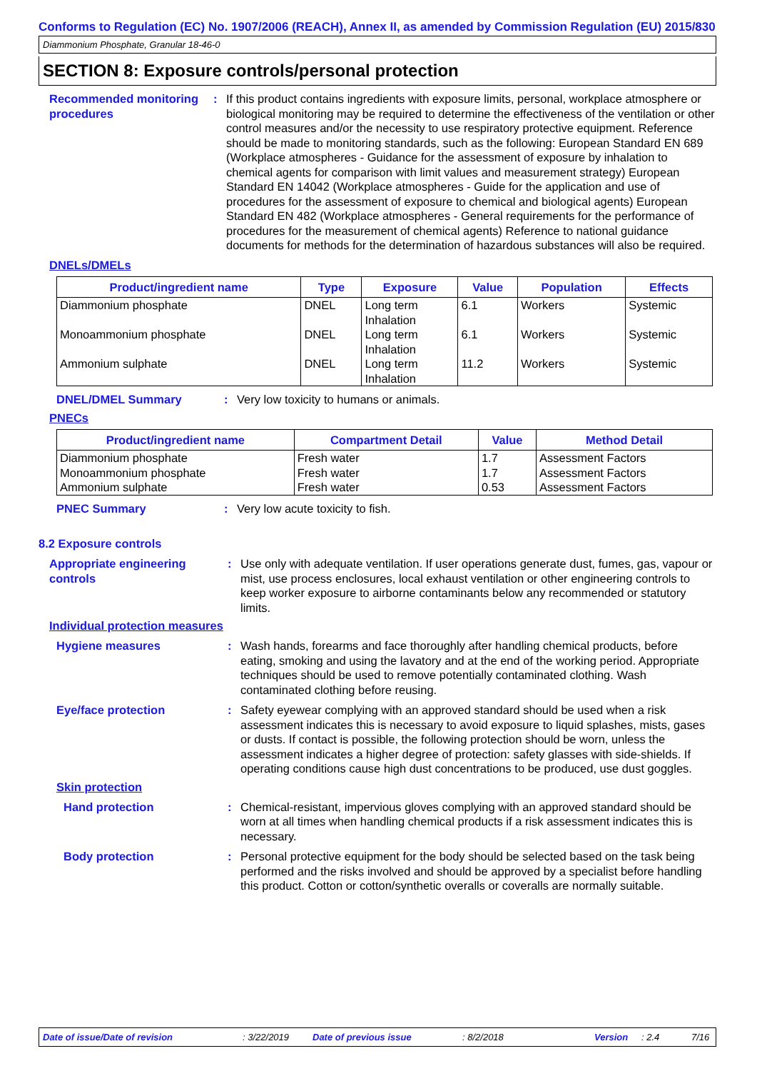Conforms to Regulation (EC) No. 1907/2006 (REACH), Annex II, as amended by Commission Regulation (EU) 2015/830
Diammonium Phosphate, Granular 18-46-0
SECTION 8: Exposure controls/personal protection
Recommended monitoring procedures
: If this product contains ingredients with exposure limits, personal, workplace atmosphere or biological monitoring may be required to determine the effectiveness of the ventilation or other control measures and/or the necessity to use respiratory protective equipment. Reference should be made to monitoring standards, such as the following: European Standard EN 689 (Workplace atmospheres - Guidance for the assessment of exposure by inhalation to chemical agents for comparison with limit values and measurement strategy) European Standard EN 14042 (Workplace atmospheres - Guide for the application and use of procedures for the assessment of exposure to chemical and biological agents) European Standard EN 482 (Workplace atmospheres - General requirements for the performance of procedures for the measurement of chemical agents) Reference to national guidance documents for methods for the determination of hazardous substances will also be required.
DNELs/DMELs
| Product/ingredient name | Type | Exposure | Value | Population | Effects |
| --- | --- | --- | --- | --- | --- |
| Diammonium phosphate | DNEL | Long term Inhalation | 6.1 | Workers | Systemic |
| Monoammonium phosphate | DNEL | Long term Inhalation | 6.1 | Workers | Systemic |
| Ammonium sulphate | DNEL | Long term Inhalation | 11.2 | Workers | Systemic |
DNEL/DMEL Summary : Very low toxicity to humans or animals.
PNECs
| Product/ingredient name | Compartment Detail | Value | Method Detail |
| --- | --- | --- | --- |
| Diammonium phosphate Monoammonium phosphate Ammonium sulphate | Fresh water Fresh water Fresh water | 1.7 1.7 0.53 | Assessment Factors Assessment Factors Assessment Factors |
PNEC Summary : Very low acute toxicity to fish.
8.2 Exposure controls
Appropriate engineering controls
: Use only with adequate ventilation. If user operations generate dust, fumes, gas, vapour or mist, use process enclosures, local exhaust ventilation or other engineering controls to keep worker exposure to airborne contaminants below any recommended or statutory limits.
Individual protection measures
Hygiene measures : Wash hands, forearms and face thoroughly after handling chemical products, before eating, smoking and using the lavatory and at the end of the working period. Appropriate techniques should be used to remove potentially contaminated clothing. Wash contaminated clothing before reusing.
Eye/face protection : Safety eyewear complying with an approved standard should be used when a risk assessment indicates this is necessary to avoid exposure to liquid splashes, mists, gases or dusts. If contact is possible, the following protection should be worn, unless the assessment indicates a higher degree of protection: safety glasses with side-shields. If operating conditions cause high dust concentrations to be produced, use dust goggles.
Skin protection
Hand protection : Chemical-resistant, impervious gloves complying with an approved standard should be worn at all times when handling chemical products if a risk assessment indicates this is necessary.
Body protection : Personal protective equipment for the body should be selected based on the task being performed and the risks involved and should be approved by a specialist before handling this product. Cotton or cotton/synthetic overalls or coveralls are normally suitable.
Date of issue/Date of revision: 3/22/2019 Date of previous issue: 8/2/2018 Version: 2.4 7/16